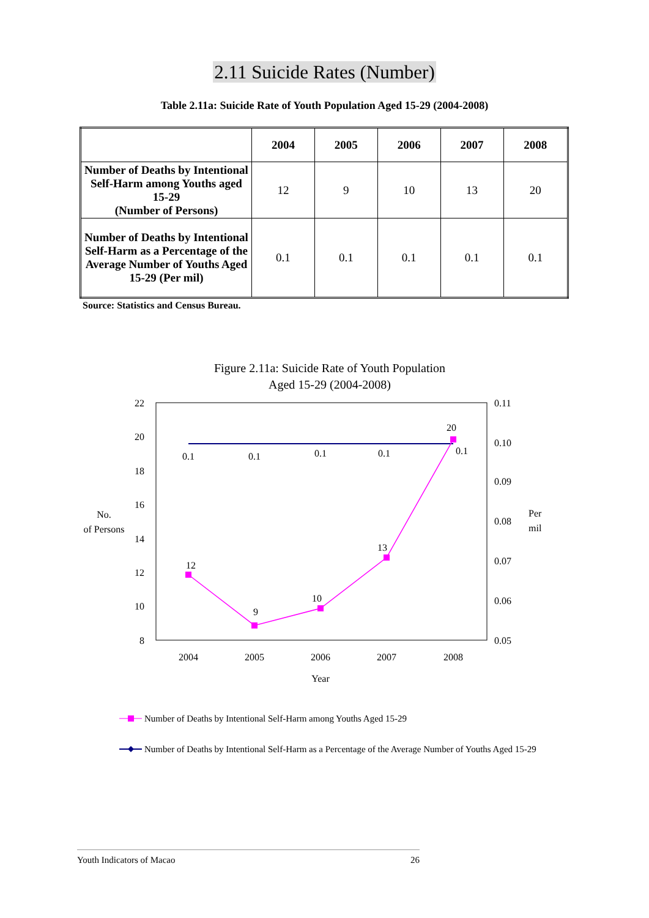2.11 Suicide Rates (Number)
Table 2.11a: Suicide Rate of Youth Population Aged 15-29 (2004-2008)
| | 2004 | 2005 | 2006 | 2007 | 2008 |
| --- | --- | --- | --- | --- | --- |
| Number of Deaths by Intentional Self-Harm among Youths aged 15-29 (Number of Persons) | 12 | 9 | 10 | 13 | 20 |
| Number of Deaths by Intentional Self-Harm as a Percentage of the Average Number of Youths Aged 15-29 (Per mil) | 0.1 | 0.1 | 0.1 | 0.1 | 0.1 |
Source: Statistics and Census Bureau.
Figure 2.11a: Suicide Rate of Youth Population
Aged 15-29 (2004-2008)
22
20
18
16
14
12
10
8
0.11
0.10
0.09
0.08
0.07
0.06
0.05
No.
of Persons
Per
mil
2004
2005
2006
2007
2008
Year
12
9
10
13
20
0.1
0.1
0.1
0.1
0.1
Number of Deaths by Intentional Self-Harm among Youths Aged 15-29
Number of Deaths by Intentional Self-Harm as a Percentage of the Average Number of Youths Aged 15-29
Youth Indicators of Macao 26